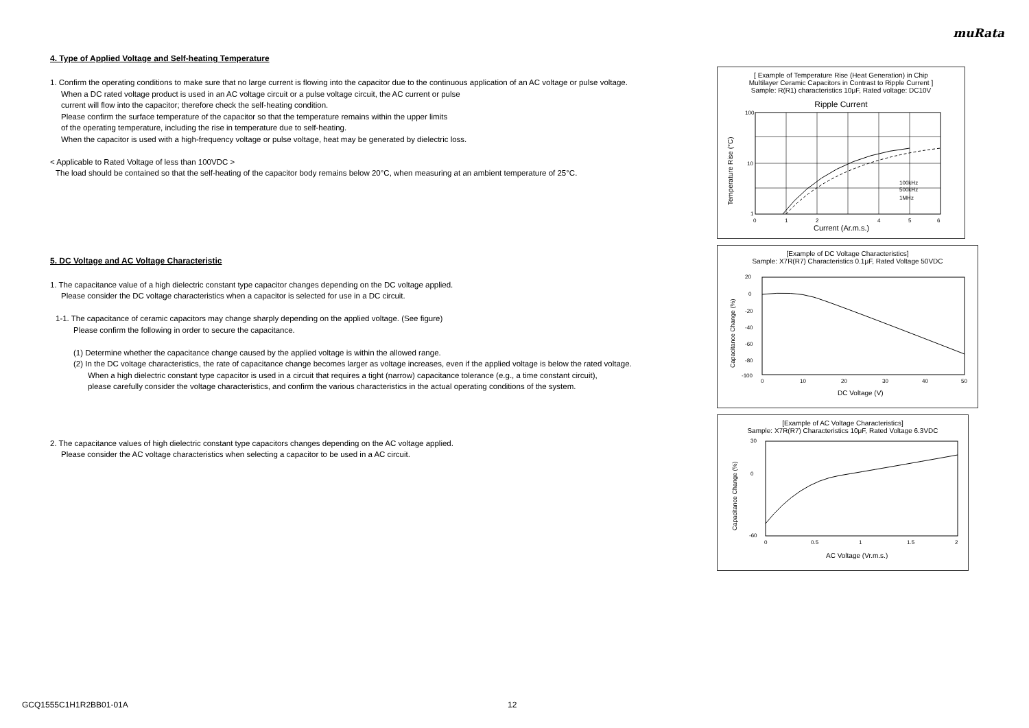muRata
4. Type of Applied Voltage and Self-heating Temperature
1. Confirm the operating conditions to make sure that no large current is flowing into the capacitor due to the continuous application of an AC voltage or pulse voltage.
When a DC rated voltage product is used in an AC voltage circuit or a pulse voltage circuit, the AC current or pulse
current will flow into the capacitor; therefore check the self-heating condition.
Please confirm the surface temperature of the capacitor so that the temperature remains within the upper limits
of the operating temperature, including the rise in temperature due to self-heating.
When the capacitor is used with a high-frequency voltage or pulse voltage, heat may be generated by dielectric loss.
< Applicable to Rated Voltage of less than 100VDC >
The load should be contained so that the self-heating of the capacitor body remains below 20°C, when measuring at an ambient temperature of 25°C.
5. DC Voltage and AC Voltage Characteristic
1. The capacitance value of a high dielectric constant type capacitor changes depending on the DC voltage applied.
Please consider the DC voltage characteristics when a capacitor is selected for use in a DC circuit.
1-1. The capacitance of ceramic capacitors may change sharply depending on the applied voltage. (See figure)
Please confirm the following in order to secure the capacitance.
(1) Determine whether the capacitance change caused by the applied voltage is within the allowed range.
(2) In the DC voltage characteristics, the rate of capacitance change becomes larger as voltage increases, even if the applied voltage is below the rated voltage.
When a high dielectric constant type capacitor is used in a circuit that requires a tight (narrow) capacitance tolerance (e.g., a time constant circuit),
please carefully consider the voltage characteristics, and confirm the various characteristics in the actual operating conditions of the system.
2. The capacitance values of high dielectric constant type capacitors changes depending on the AC voltage applied.
Please consider the AC voltage characteristics when selecting a capacitor to be used in a AC circuit.
[ Example of Temperature Rise (Heat Generation) in Chip
Multilayer Ceramic Capacitors in Contrast to Ripple Current ]
Sample: R(R1) characteristics 10μF, Rated voltage: DC10V
Ripple Current
100
10
1
0
1
2
4
5
6
100kHz
500kHz
1MHz
Current (Ar.m.s.)
Temperature Rise (°C)
[Example of DC Voltage Characteristics]
Sample: X7R(R7) Characteristics 0.1μF, Rated Voltage 50VDC
20
0
-20
-40
-60
-80
-100
0
10
20
30
40
50
DC Voltage (V)
Capacitance Change (%)
[Example of AC Voltage Characteristics]
Sample: X7R(R7) Characteristics 10μF, Rated Voltage 6.3VDC
30
0
-60
0
0.5
1
1.5
2
AC Voltage (Vr.m.s.)
Capacitance Change (%)
GCQ1555C1H1R2BB01-01A 12